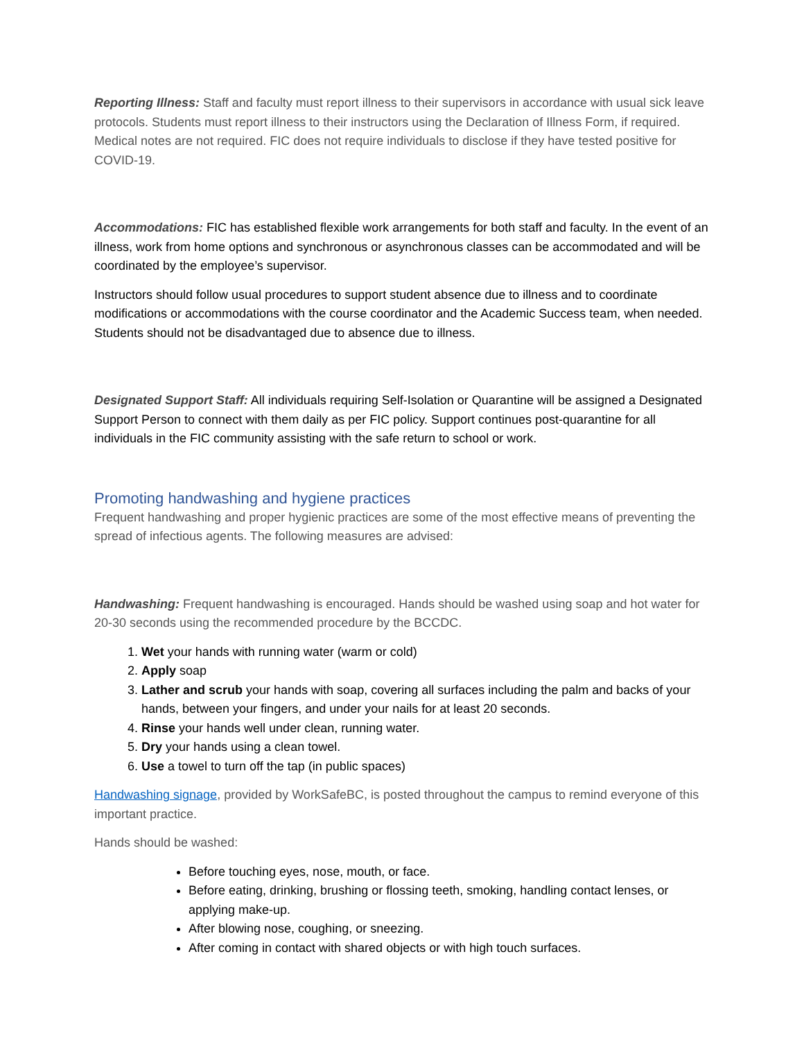Reporting Illness: Staff and faculty must report illness to their supervisors in accordance with usual sick leave protocols. Students must report illness to their instructors using the Declaration of Illness Form, if required. Medical notes are not required. FIC does not require individuals to disclose if they have tested positive for COVID-19.
Accommodations: FIC has established flexible work arrangements for both staff and faculty. In the event of an illness, work from home options and synchronous or asynchronous classes can be accommodated and will be coordinated by the employee’s supervisor.
Instructors should follow usual procedures to support student absence due to illness and to coordinate modifications or accommodations with the course coordinator and the Academic Success team, when needed. Students should not be disadvantaged due to absence due to illness.
Designated Support Staff: All individuals requiring Self-Isolation or Quarantine will be assigned a Designated Support Person to connect with them daily as per FIC policy. Support continues post-quarantine for all individuals in the FIC community assisting with the safe return to school or work.
Promoting handwashing and hygiene practices
Frequent handwashing and proper hygienic practices are some of the most effective means of preventing the spread of infectious agents. The following measures are advised:
Handwashing: Frequent handwashing is encouraged. Hands should be washed using soap and hot water for 20-30 seconds using the recommended procedure by the BCCDC.
1. Wet your hands with running water (warm or cold)
2. Apply soap
3. Lather and scrub your hands with soap, covering all surfaces including the palm and backs of your hands, between your fingers, and under your nails for at least 20 seconds.
4. Rinse your hands well under clean, running water.
5. Dry your hands using a clean towel.
6. Use a towel to turn off the tap (in public spaces)
Handwashing signage, provided by WorkSafeBC, is posted throughout the campus to remind everyone of this important practice.
Hands should be washed:
Before touching eyes, nose, mouth, or face.
Before eating, drinking, brushing or flossing teeth, smoking, handling contact lenses, or applying make-up.
After blowing nose, coughing, or sneezing.
After coming in contact with shared objects or with high touch surfaces.